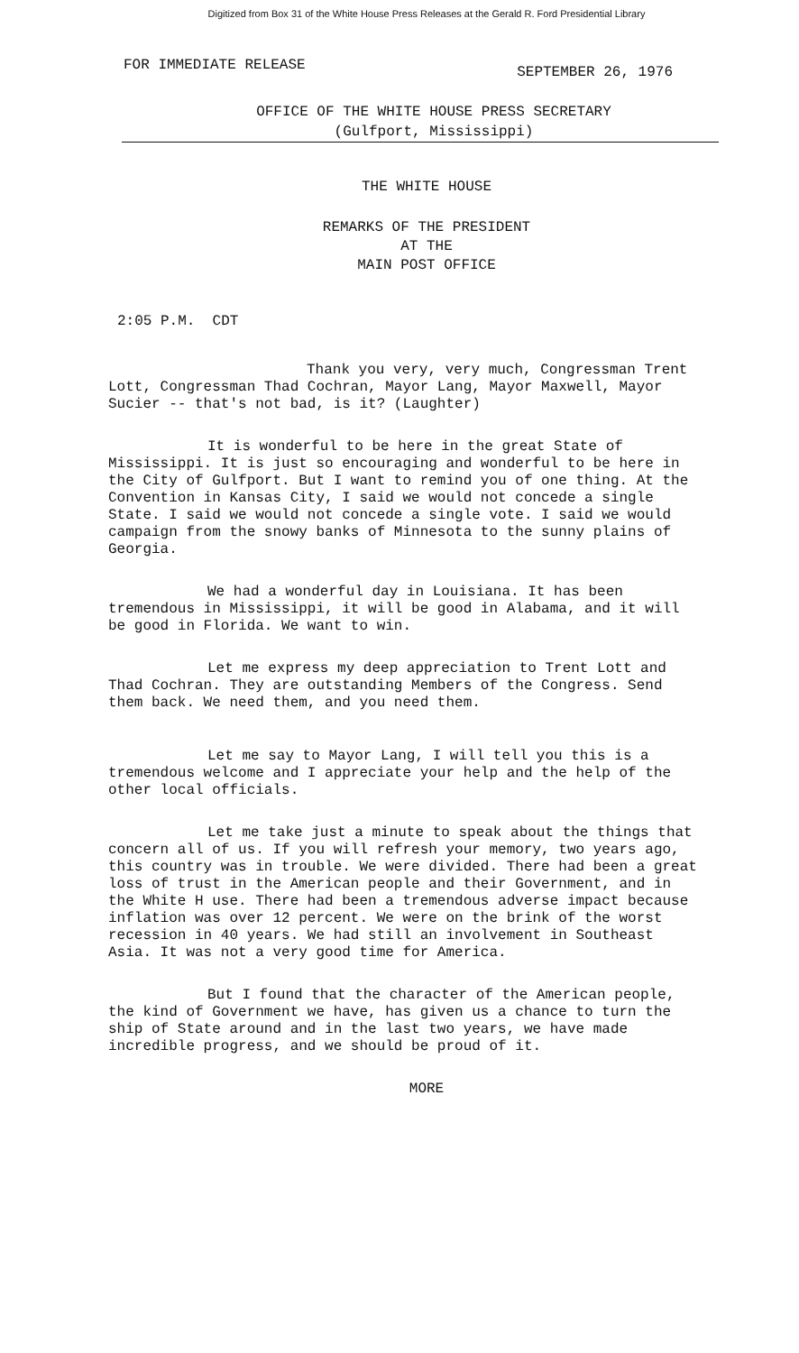Digitized from Box 31 of the White House Press Releases at the Gerald R. Ford Presidential Library
FOR IMMEDIATE RELEASE
SEPTEMBER 26, 1976
OFFICE OF THE WHITE HOUSE PRESS SECRETARY
(Gulfport, Mississippi)
THE WHITE HOUSE
REMARKS OF THE PRESIDENT
AT THE
MAIN POST OFFICE
2:05 P.M. CDT
Thank you very, very much, Congressman Trent Lott, Congressman Thad Cochran, Mayor Lang, Mayor Maxwell, Mayor Sucier -- that's not bad, is it? (Laughter)
It is wonderful to be here in the great State of Mississippi. It is just so encouraging and wonderful to be here in the City of Gulfport. But I want to remind you of one thing. At the Convention in Kansas City, I said we would not concede a single State. I said we would not concede a single vote. I said we would campaign from the snowy banks of Minnesota to the sunny plains of Georgia.
We had a wonderful day in Louisiana. It has been tremendous in Mississippi, it will be good in Alabama, and it will be good in Florida. We want to win.
Let me express my deep appreciation to Trent Lott and Thad Cochran. They are outstanding Members of the Congress. Send them back. We need them, and you need them.
Let me say to Mayor Lang, I will tell you this is a tremendous welcome and I appreciate your help and the help of the other local officials.
Let me take just a minute to speak about the things that concern all of us. If you will refresh your memory, two years ago, this country was in trouble. We were divided. There had been a great loss of trust in the American people and their Government, and in the White H use. There had been a tremendous adverse impact because inflation was over 12 percent. We were on the brink of the worst recession in 40 years. We had still an involvement in Southeast Asia. It was not a very good time for America.
But I found that the character of the American people, the kind of Government we have, has given us a chance to turn the ship of State around and in the last two years, we have made incredible progress, and we should be proud of it.
MORE